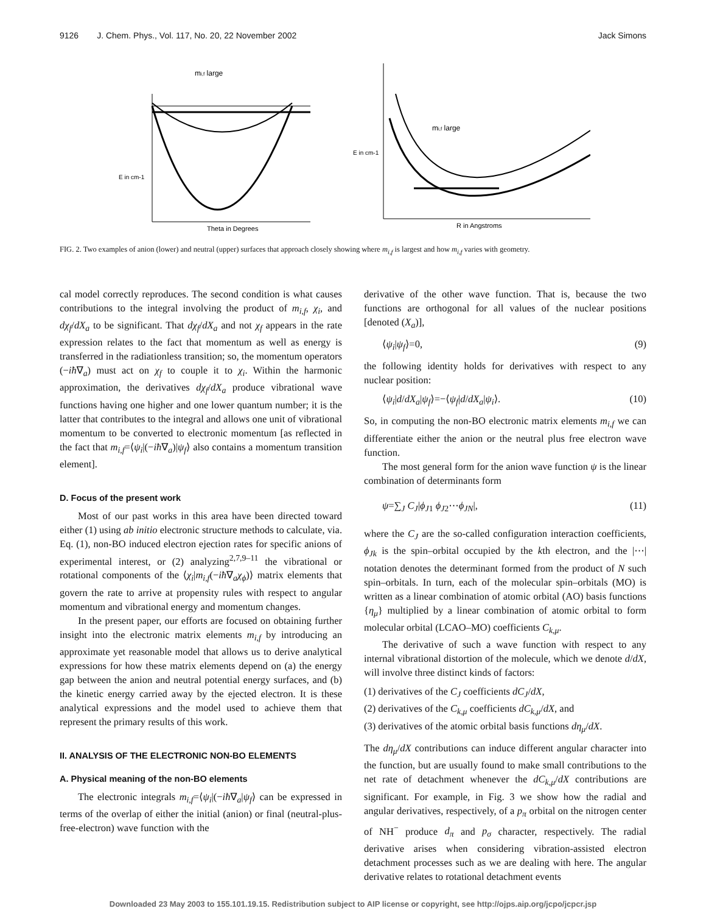9126 J. Chem. Phys., Vol. 117, No. 20, 22 November 2002 Jack Simons
mi,f large
Theta in Degrees
E in cm-1
mi,f large
R in Angstroms
E in cm-1
FIG. 2. Two examples of anion (lower) and neutral (upper) surfaces that approach closely showing where m<sub>i,f</sub> is largest and how m<sub>i,f</sub> varies with geometry.
cal model correctly reproduces. The second condition is what causes contributions to the integral involving the product of m<sub>i,f</sub>, χ<sub>i</sub>, and dχ<sub>f</sub>/dX<sub>a</sub> to be significant. That dχ<sub>f</sub>/dX<sub>a</sub> and not χ<sub>f</sub> appears in the rate expression relates to the fact that momentum as well as energy is transferred in the radiationless transition; so, the momentum operators (−iħ∇<sub>a</sub>) must act on χ<sub>f</sub> to couple it to χ<sub>i</sub>. Within the harmonic approximation, the derivatives dχ<sub>f</sub>/dX<sub>a</sub> produce vibrational wave functions having one higher and one lower quantum number; it is the latter that contributes to the integral and allows one unit of vibrational momentum to be converted to electronic momentum [as reflected in the fact that m<sub>i,f</sub>=⟨ψ<sub>i</sub>|(−iħ∇<sub>a</sub>)|ψ<sub>f</sub>⟩ also contains a momentum transition element].
D. Focus of the present work
Most of our past works in this area have been directed toward either (1) using ab initio electronic structure methods to calculate, via. Eq. (1), non-BO induced electron ejection rates for specific anions of experimental interest, or (2) analyzing<sup>2,7,9–11</sup> the vibrational or rotational components of the ⟨χ<sub>i</sub>|m<sub>i,f</sub>(−iħ∇<sub>a</sub>χ<sub>ϕ</sub>)⟩ matrix elements that govern the rate to arrive at propensity rules with respect to angular momentum and vibrational energy and momentum changes.
In the present paper, our efforts are focused on obtaining further insight into the electronic matrix elements m<sub>i,f</sub> by introducing an approximate yet reasonable model that allows us to derive analytical expressions for how these matrix elements depend on (a) the energy gap between the anion and neutral potential energy surfaces, and (b) the kinetic energy carried away by the ejected electron. It is these analytical expressions and the model used to achieve them that represent the primary results of this work.
II. ANALYSIS OF THE ELECTRONIC NON-BO ELEMENTS
A. Physical meaning of the non-BO elements
The electronic integrals m<sub>i,f</sub>=⟨ψ<sub>i</sub>|(−iħ∇<sub>a</sub>|ψ<sub>f</sub>⟩ can be expressed in terms of the overlap of either the initial (anion) or final (neutral-plus-free-electron) wave function with the
derivative of the other wave function. That is, because the two functions are orthogonal for all values of the nuclear positions [denoted (X<sub>a</sub>)],
⟨ψ<sub>i</sub>|ψ<sub>f</sub>⟩=0, (9)
the following identity holds for derivatives with respect to any nuclear position:
⟨ψ<sub>i</sub>|d/dX<sub>a</sub>|ψ<sub>f</sub>⟩=−⟨ψ<sub>f</sub>|d/dX<sub>a</sub>|ψ<sub>i</sub>⟩. (10)
So, in computing the non-BO electronic matrix elements m<sub>i,f</sub> we can differentiate either the anion or the neutral plus free electron wave function.
The most general form for the anion wave function ψ is the linear combination of determinants form
ψ=∑<sub>J</sub> C<sub>J</sub>|ϕ<sub>J1</sub> ϕ<sub>J2</sub>⋯ϕ<sub>JN</sub>|, (11)
where the C<sub>J</sub> are the so-called configuration interaction coefficients, ϕ<sub>Jk</sub> is the spin–orbital occupied by the kth electron, and the |⋯| notation denotes the determinant formed from the product of N such spin–orbitals. In turn, each of the molecular spin–orbitals (MO) is written as a linear combination of atomic orbital (AO) basis functions {η<sub>μ</sub>} multiplied by a linear combination of atomic orbital to form molecular orbital (LCAO–MO) coefficients C<sub>k,μ</sub>.
The derivative of such a wave function with respect to any internal vibrational distortion of the molecule, which we denote d/dX, will involve three distinct kinds of factors:
(1) derivatives of the C<sub>J</sub> coefficients dC<sub>J</sub>/dX,
(2) derivatives of the C<sub>k,μ</sub> coefficients dC<sub>k,μ</sub>/dX, and
(3) derivatives of the atomic orbital basis functions dη<sub>μ</sub>/dX.
The dη<sub>μ</sub>/dX contributions can induce different angular character into the function, but are usually found to make small contributions to the net rate of detachment whenever the dC<sub>k,μ</sub>/dX contributions are significant. For example, in Fig. 3 we show how the radial and angular derivatives, respectively, of a p<sub>π</sub> orbital on the nitrogen center of NH<sup>−</sup> produce d<sub>π</sub> and p<sub>σ</sub> character, respectively. The radial derivative arises when considering vibration-assisted electron detachment processes such as we are dealing with here. The angular derivative relates to rotational detachment events
Downloaded 23 May 2003 to 155.101.19.15. Redistribution subject to AIP license or copyright, see http://ojps.aip.org/jcpo/jcpcr.jsp